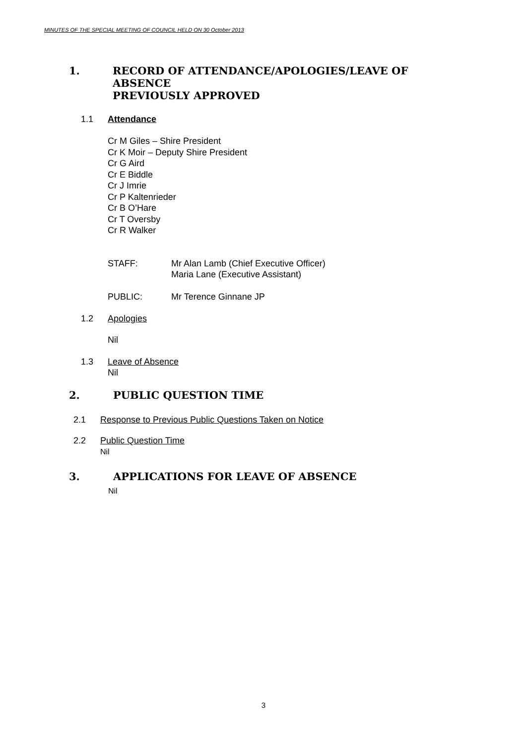MINUTES OF THE SPECIAL MEETING OF COUNCIL HELD ON 30 October 2013
1. RECORD OF ATTENDANCE/APOLOGIES/LEAVE OF ABSENCE
PREVIOUSLY APPROVED
1.1 Attendance
Cr M Giles – Shire President
Cr K Moir – Deputy Shire President
Cr G Aird
Cr E Biddle
Cr J Imrie
Cr P Kaltenrieder
Cr B O’Hare
Cr T Oversby
Cr R Walker
STAFF: Mr Alan Lamb (Chief Executive Officer)
Maria Lane (Executive Assistant)
PUBLIC: Mr Terence Ginnane JP
1.2 Apologies
Nil
1.3 Leave of Absence
Nil
2. PUBLIC QUESTION TIME
2.1 Response to Previous Public Questions Taken on Notice
2.2 Public Question Time
Nil
3. APPLICATIONS FOR LEAVE OF ABSENCE
Nil
3